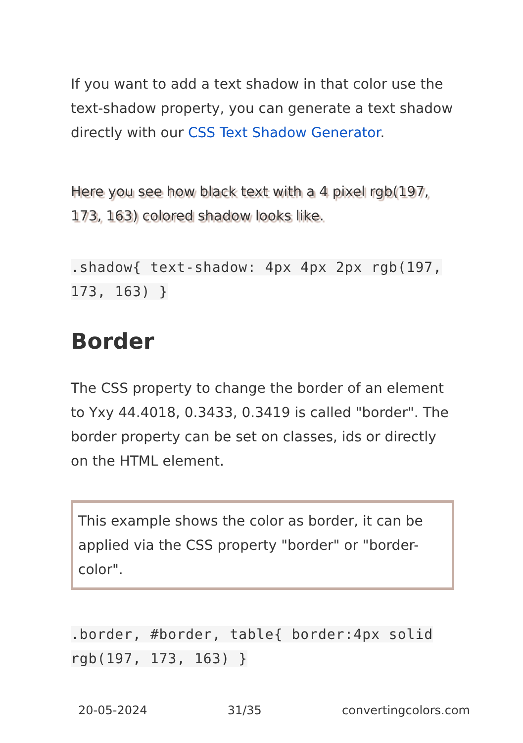If you want to add a text shadow in that color use the text-shadow property, you can generate a text shadow directly with our CSS Text Shadow Generator.
Here you see how black text with a 4 pixel rgb(197, 173, 163) colored shadow looks like.
.shadow{ text-shadow: 4px 4px 2px rgb(197, 173, 163) }
Border
The CSS property to change the border of an element to Yxy 44.4018, 0.3433, 0.3419 is called "border". The border property can be set on classes, ids or directly on the HTML element.
This example shows the color as border, it can be applied via the CSS property "border" or "border-color".
.border, #border, table{ border:4px solid rgb(197, 173, 163) }
20-05-2024 31/35 convertingcolors.com